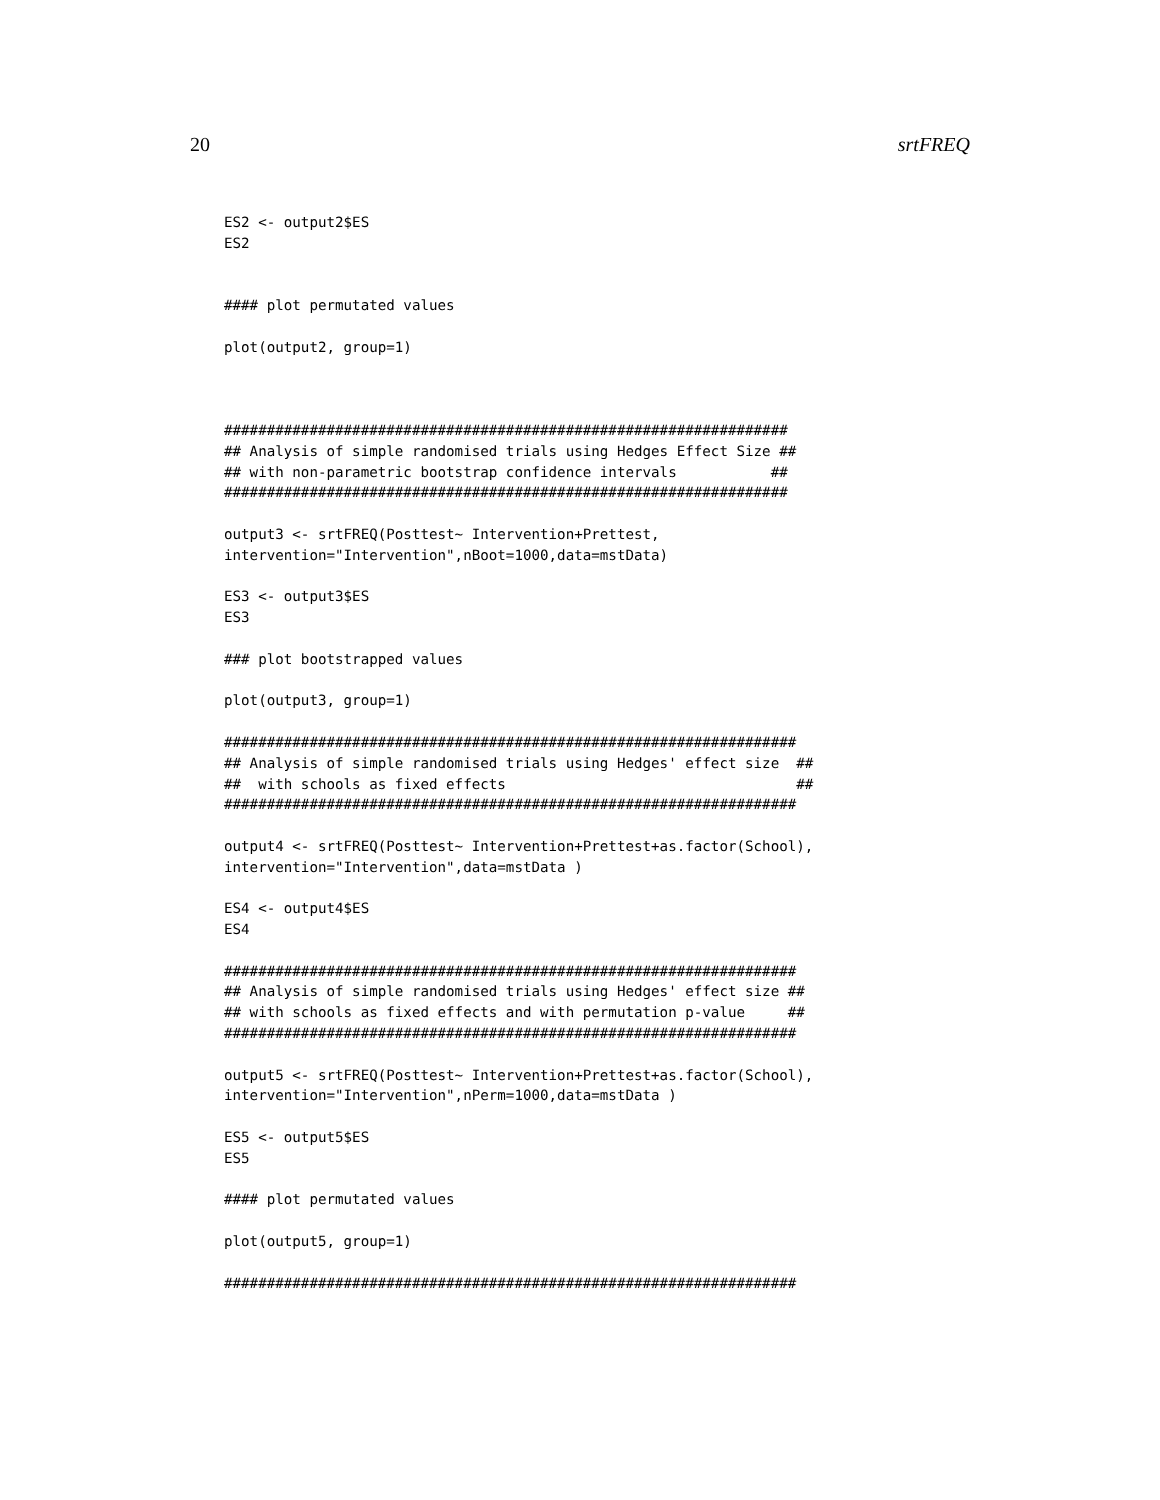20 srtFREQ
ES2 <- output2$ES
ES2


#### plot permutated values

plot(output2, group=1)



##################################################################
## Analysis of simple randomised trials using Hedges Effect Size ##
## with non-parametric bootstrap confidence intervals           ##
##################################################################

output3 <- srtFREQ(Posttest~ Intervention+Prettest,
intervention="Intervention",nBoot=1000,data=mstData)

ES3 <- output3$ES
ES3

### plot bootstrapped values

plot(output3, group=1)

###################################################################
## Analysis of simple randomised trials using Hedges' effect size  ##
##  with schools as fixed effects                                  ##
###################################################################

output4 <- srtFREQ(Posttest~ Intervention+Prettest+as.factor(School),
intervention="Intervention",data=mstData )

ES4 <- output4$ES
ES4

###################################################################
## Analysis of simple randomised trials using Hedges' effect size ##
## with schools as fixed effects and with permutation p-value     ##
###################################################################

output5 <- srtFREQ(Posttest~ Intervention+Prettest+as.factor(School),
intervention="Intervention",nPerm=1000,data=mstData )

ES5 <- output5$ES
ES5

#### plot permutated values

plot(output5, group=1)

###################################################################